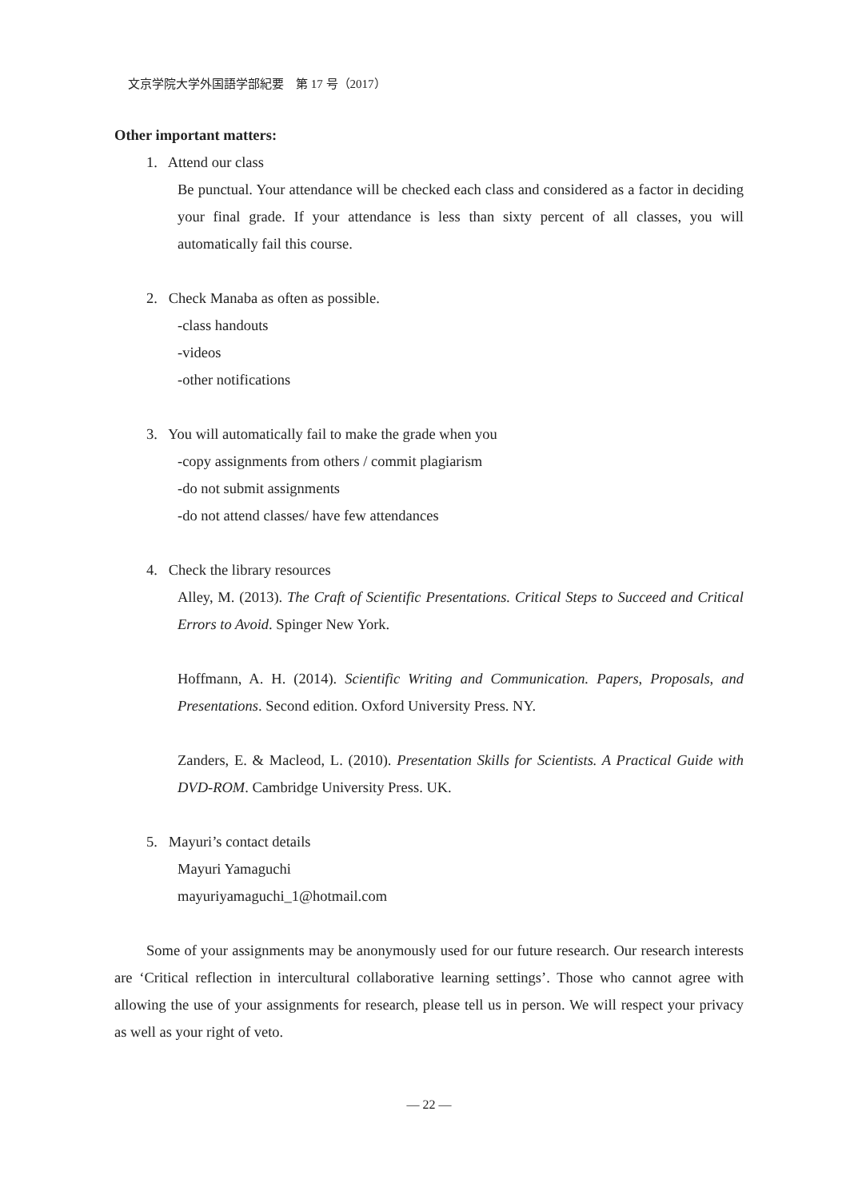文京学院大学外国語学部紀要　第 17 号（2017）
Other important matters:
1. Attend our class
Be punctual. Your attendance will be checked each class and considered as a factor in deciding your final grade. If your attendance is less than sixty percent of all classes, you will automatically fail this course.
2. Check Manaba as often as possible.
-class handouts
-videos
-other notifications
3. You will automatically fail to make the grade when you
-copy assignments from others / commit plagiarism
-do not submit assignments
-do not attend classes/ have few attendances
4. Check the library resources
Alley, M. (2013). The Craft of Scientific Presentations. Critical Steps to Succeed and Critical Errors to Avoid. Spinger New York.
Hoffmann, A. H. (2014). Scientific Writing and Communication. Papers, Proposals, and Presentations. Second edition. Oxford University Press. NY.
Zanders, E. & Macleod, L. (2010). Presentation Skills for Scientists. A Practical Guide with DVD-ROM. Cambridge University Press. UK.
5. Mayuri’s contact details
Mayuri Yamaguchi
mayuriyamaguchi_1@hotmail.com
Some of your assignments may be anonymously used for our future research. Our research interests are ‘Critical reflection in intercultural collaborative learning settings’. Those who cannot agree with allowing the use of your assignments for research, please tell us in person. We will respect your privacy as well as your right of veto.
— 22 —